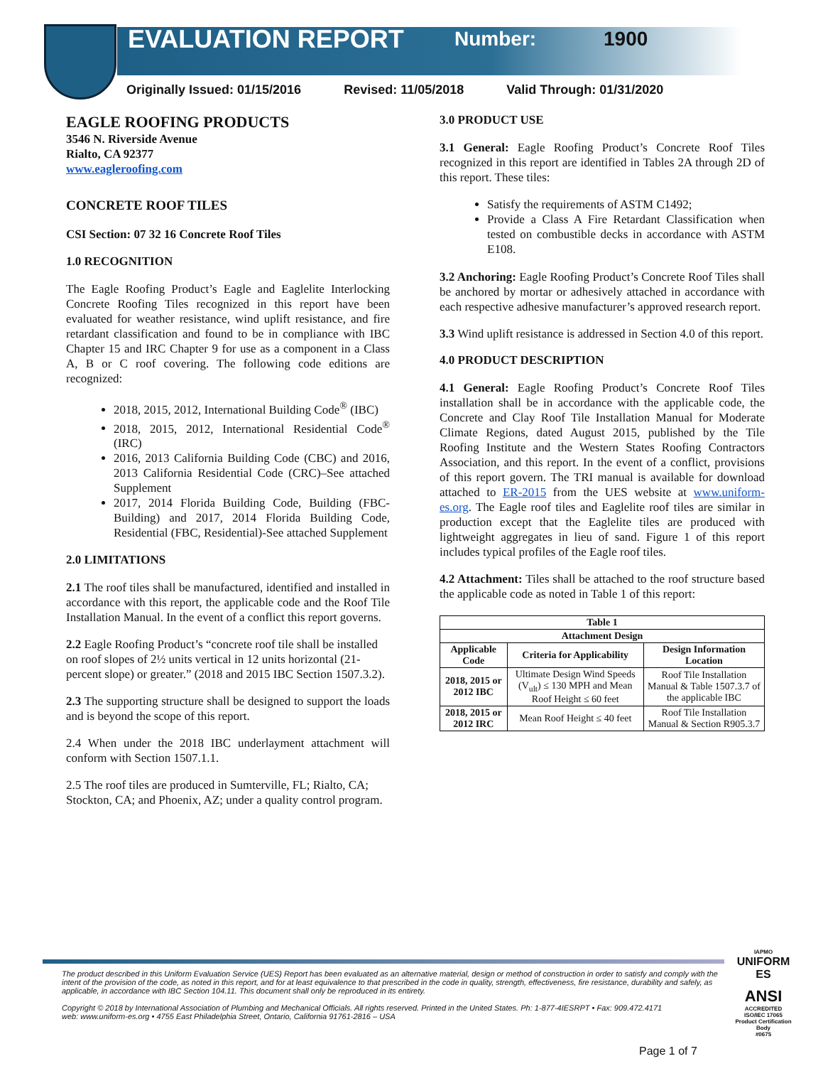EVALUATION REPORT Number: 1900
Originally Issued: 01/15/2016 Revised: 11/05/2018 Valid Through: 01/31/2020
EAGLE ROOFING PRODUCTS
3546 N. Riverside Avenue
Rialto, CA 92377
www.eagleroofing.com
CONCRETE ROOF TILES
CSI Section: 07 32 16 Concrete Roof Tiles
1.0 RECOGNITION
The Eagle Roofing Product’s Eagle and Eaglelite Interlocking Concrete Roofing Tiles recognized in this report have been evaluated for weather resistance, wind uplift resistance, and fire retardant classification and found to be in compliance with IBC Chapter 15 and IRC Chapter 9 for use as a component in a Class A, B or C roof covering. The following code editions are recognized:
2018, 2015, 2012, International Building Code<sup>®</sup> (IBC)
2018, 2015, 2012, International Residential Code<sup>®</sup> (IRC)
2016, 2013 California Building Code (CBC) and 2016, 2013 California Residential Code (CRC)–See attached Supplement
2017, 2014 Florida Building Code, Building (FBC-Building) and 2017, 2014 Florida Building Code, Residential (FBC, Residential)-See attached Supplement
2.0 LIMITATIONS
2.1 The roof tiles shall be manufactured, identified and installed in accordance with this report, the applicable code and the Roof Tile Installation Manual. In the event of a conflict this report governs.
2.2 Eagle Roofing Product’s “concrete roof tile shall be installed on roof slopes of 2½ units vertical in 12 units horizontal (21-percent slope) or greater.” (2018 and 2015 IBC Section 1507.3.2).
2.3 The supporting structure shall be designed to support the loads and is beyond the scope of this report.
2.4 When under the 2018 IBC underlayment attachment will conform with Section 1507.1.1.
2.5 The roof tiles are produced in Sumterville, FL; Rialto, CA; Stockton, CA; and Phoenix, AZ; under a quality control program.
3.0 PRODUCT USE
3.1 General: Eagle Roofing Product’s Concrete Roof Tiles recognized in this report are identified in Tables 2A through 2D of this report. These tiles:
Satisfy the requirements of ASTM C1492;
Provide a Class A Fire Retardant Classification when tested on combustible decks in accordance with ASTM E108.
3.2 Anchoring: Eagle Roofing Product’s Concrete Roof Tiles shall be anchored by mortar or adhesively attached in accordance with each respective adhesive manufacturer’s approved research report.
3.3 Wind uplift resistance is addressed in Section 4.0 of this report.
4.0 PRODUCT DESCRIPTION
4.1 General: Eagle Roofing Product’s Concrete Roof Tiles installation shall be in accordance with the applicable code, the Concrete and Clay Roof Tile Installation Manual for Moderate Climate Regions, dated August 2015, published by the Tile Roofing Institute and the Western States Roofing Contractors Association, and this report. In the event of a conflict, provisions of this report govern. The TRI manual is available for download attached to ER-2015 from the UES website at www.uniform-es.org. The Eagle roof tiles and Eaglelite roof tiles are similar in production except that the Eaglelite tiles are produced with lightweight aggregates in lieu of sand. Figure 1 of this report includes typical profiles of the Eagle roof tiles.
4.2 Attachment: Tiles shall be attached to the roof structure based the applicable code as noted in Table 1 of this report:
| Table 1 | | |
| --- | --- | --- |
| Attachment Design | | |
| Applicable Code | Criteria for Applicability | Design Information Location |
| 2018, 2015 or 2012 IBC | Ultimate Design Wind Speeds (V<sub>ult</sub>) ≤ 130 MPH and Mean Roof Height ≤ 60 feet | Roof Tile Installation Manual & Table 1507.3.7 of the applicable IBC |
| 2018, 2015 or 2012 IRC | Mean Roof Height ≤ 40 feet | Roof Tile Installation Manual & Section R905.3.7 |
The product described in this Uniform Evaluation Service (UES) Report has been evaluated as an alternative material, design or method of construction in order to satisfy and comply with the intent of the provision of the code, as noted in this report, and for at least equivalence to that prescribed in the code in quality, strength, effectiveness, fire resistance, durability and safely, as applicable, in accordance with IBC Section 104.11. This document shall only be reproduced in its entirety.
Copyright © 2018 by International Association of Plumbing and Mechanical Officials. All rights reserved. Printed in the United States. Ph: 1-877-4IESRPT • Fax: 909.472.4171
web: www.uniform-es.org • 4755 East Philadelphia Street, Ontario, California 91761-2816 – USA
IAPMO
UNIFORM ES
ANSI
ACCREDITED
ISO/IEC 17065
Product Certification Body
#0675
Page 1 of 7